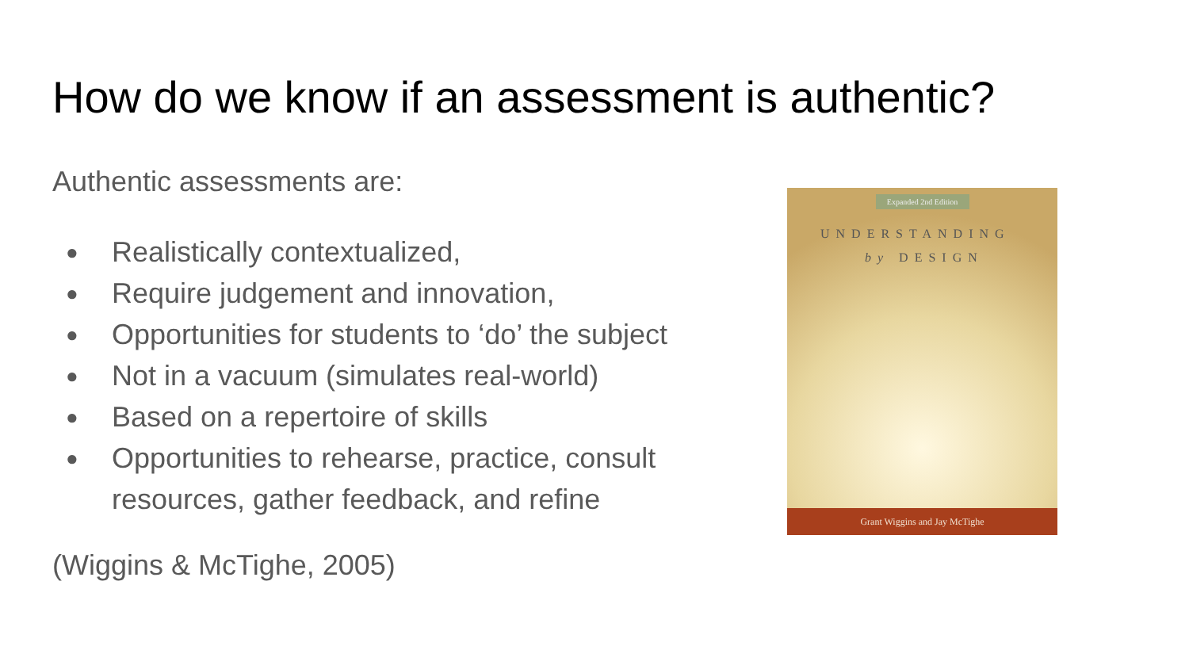How do we know if an assessment is authentic?
Authentic assessments are:
● Realistically contextualized,
● Require judgement and innovation,
● Opportunities for students to ‘do’ the subject
● Not in a vacuum (simulates real-world)
● Based on a repertoire of skills
● Opportunities to rehearse, practice, consult resources, gather feedback, and refine
(Wiggins & McTighe, 2005)
Expanded 2nd Edition
UNDERSTANDING
by DESIGN
Grant Wiggins and Jay McTighe